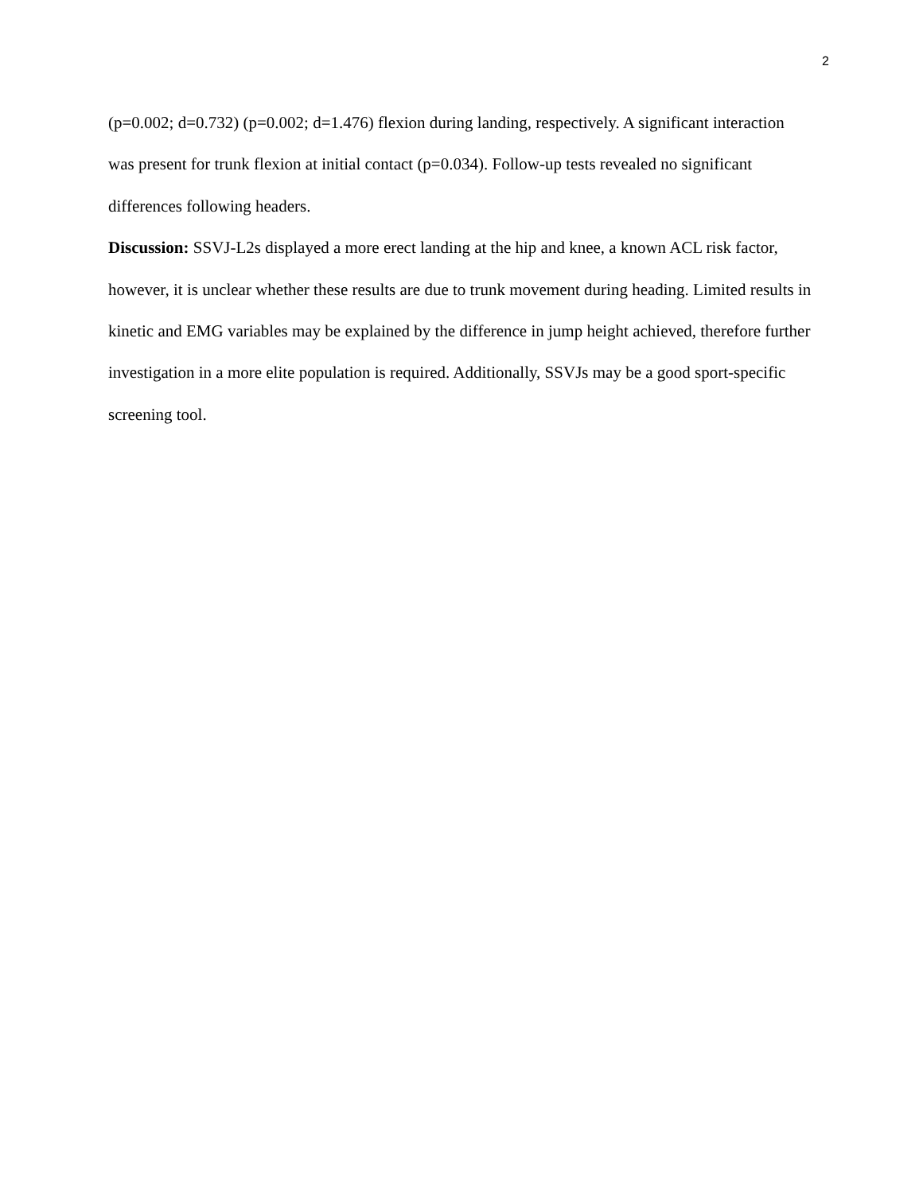2
(p=0.002; d=0.732) (p=0.002; d=1.476) flexion during landing, respectively. A significant interaction was present for trunk flexion at initial contact (p=0.034). Follow-up tests revealed no significant differences following headers.
Discussion: SSVJ-L2s displayed a more erect landing at the hip and knee, a known ACL risk factor, however, it is unclear whether these results are due to trunk movement during heading. Limited results in kinetic and EMG variables may be explained by the difference in jump height achieved, therefore further investigation in a more elite population is required. Additionally, SSVJs may be a good sport-specific screening tool.